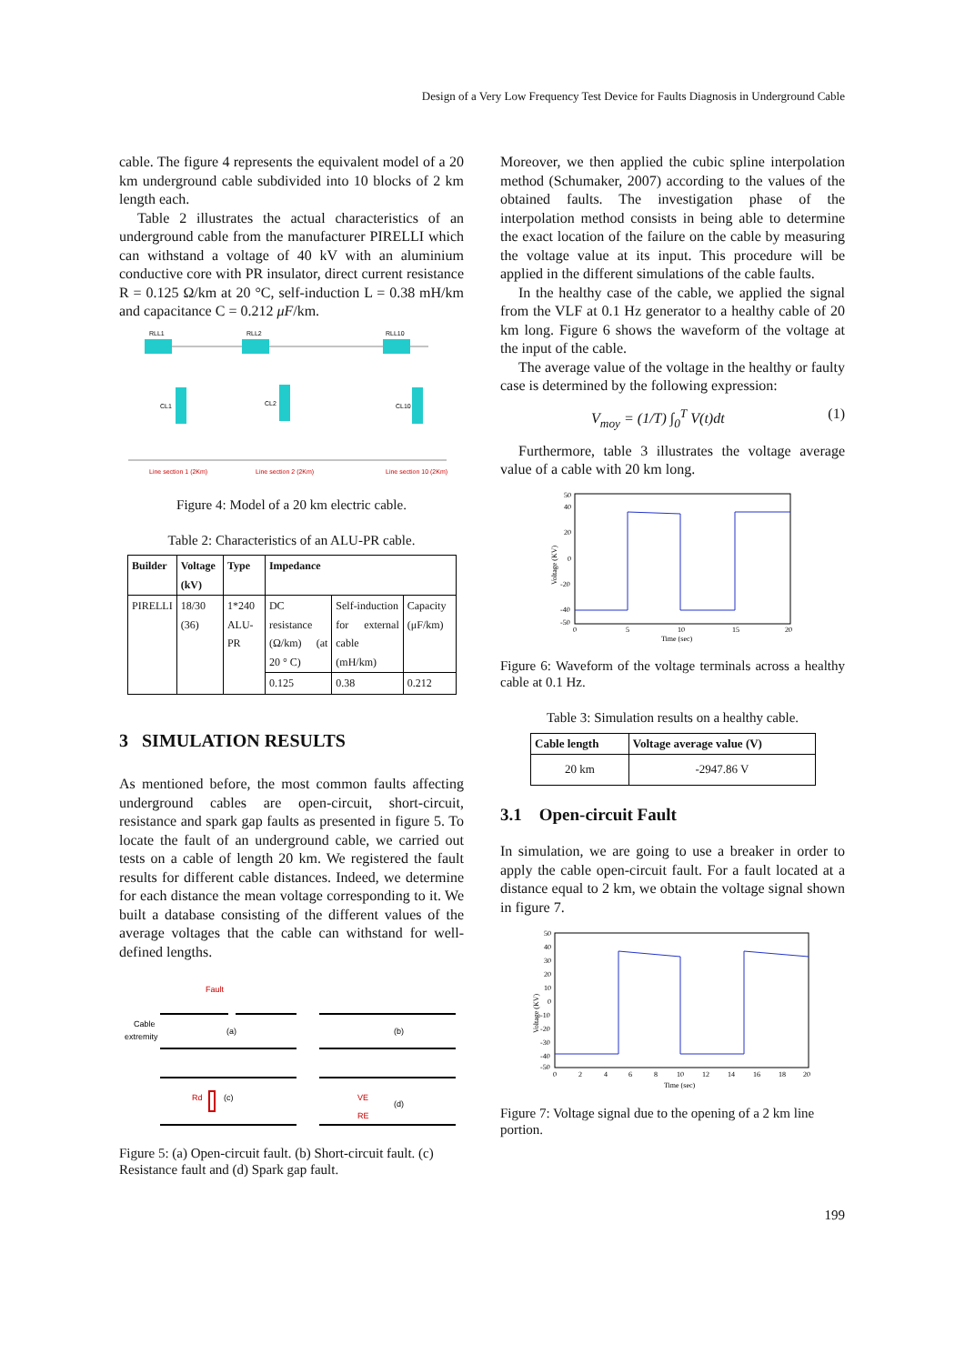Design of a Very Low Frequency Test Device for Faults Diagnosis in Underground Cable
cable. The figure 4 represents the equivalent model of a 20 km underground cable subdivided into 10 blocks of 2 km length each.
Table 2 illustrates the actual characteristics of an underground cable from the manufacturer PIRELLI which can withstand a voltage of 40 kV with an aluminium conductive core with PR insulator, direct current resistance R = 0.125 Ω/km at 20 °C, self-induction L = 0.38 mH/km and capacitance C = 0.212 μF/km.
RLL1
RLL2
RLL10
CL1
CL2
CL10
Line section 1 (2Km)
Line section 2 (2Km)
Line section 10 (2Km)
Figure 4: Model of a 20 km electric cable.
Table 2: Characteristics of an ALU-PR cable.
| Builder | Voltage (kV) | Type | Impedance | | |
| --- | --- | --- | --- | --- | --- |
| PIRELLI | 18/30 (36) | 1*240 ALU-PR | DC resistance (Ω/km) (at 20 ° C) | Self-induction for external cable (mH/km) | Capacity (μF/km) |
| | | | 0.125 | 0.38 | 0.212 |
3 SIMULATION RESULTS
As mentioned before, the most common faults affecting underground cables are open-circuit, short-circuit, resistance and spark gap faults as presented in figure 5. To locate the fault of an underground cable, we carried out tests on a cable of length 20 km. We registered the fault results for different cable distances. Indeed, we determine for each distance the mean voltage corresponding to it. We built a database consisting of the different values of the average voltages that the cable can withstand for well-defined lengths.
Fault
Cable
extremity
(a)
(b)
Rd
(c)
VE
RE
(d)
Figure 5: (a) Open-circuit fault. (b) Short-circuit fault. (c) Resistance fault and (d) Spark gap fault.
Moreover, we then applied the cubic spline interpolation method (Schumaker, 2007) according to the values of the obtained faults. The investigation phase of the interpolation method consists in being able to determine the exact location of the failure on the cable by measuring the voltage value at its input. This procedure will be applied in the different simulations of the cable faults.
In the healthy case of the cable, we applied the signal from the VLF at 0.1 Hz generator to a healthy cable of 20 km long. Figure 6 shows the waveform of the voltage at the input of the cable.
The average value of the voltage in the healthy or faulty case is determined by the following expression:
V<sub>moy</sub> = (1/T) ∫<sub>0</sub><sup>T</sup> V(t)dt (1)
Furthermore, table 3 illustrates the voltage average value of a cable with 20 km long.
50
40
20
0
-20
-40
-50
0
5
10
15
20
Time (sec)
Voltage (KV)
Figure 6: Waveform of the voltage terminals across a healthy cable at 0.1 Hz.
Table 3: Simulation results on a healthy cable.
| Cable length | Voltage average value (V) |
| --- | --- |
| 20 km | -2947.86 V |
3.1 Open-circuit Fault
In simulation, we are going to use a breaker in order to apply the cable open-circuit fault. For a fault located at a distance equal to 2 km, we obtain the voltage signal shown in figure 7.
50
40
30
20
10
0
-10
-20
-30
-40
-50
0
2
4
6
8
10
12
14
16
18
20
Time (sec)
Voltage (KV)
Figure 7: Voltage signal due to the opening of a 2 km line portion.
199